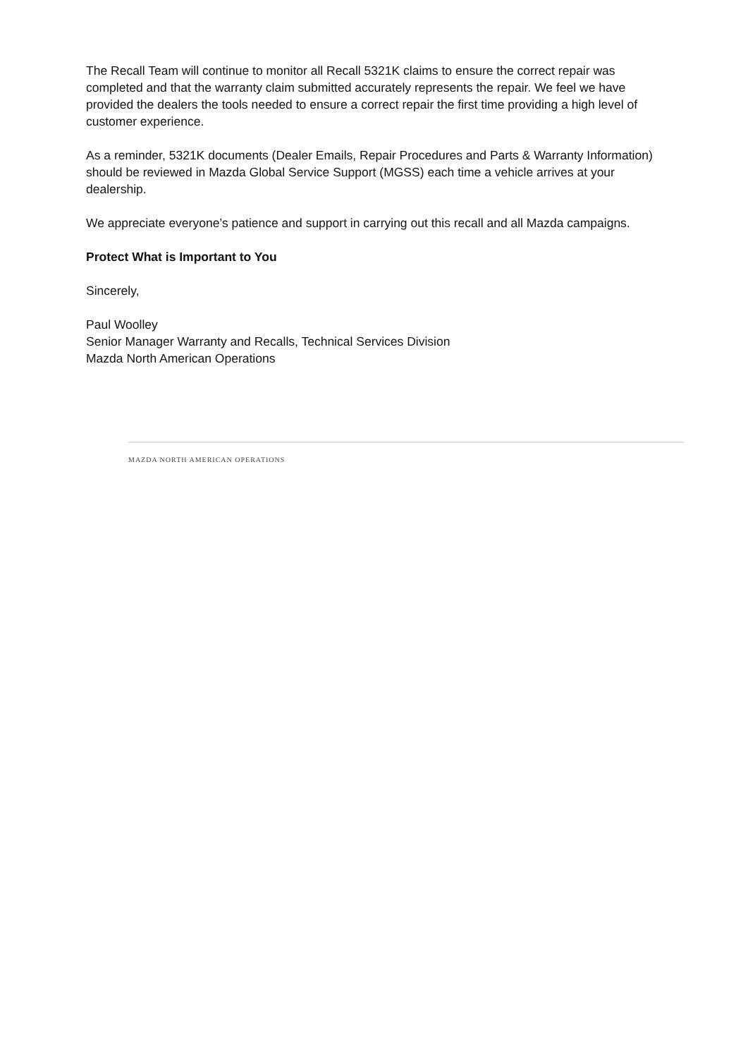The Recall Team will continue to monitor all Recall 5321K claims to ensure the correct repair was completed and that the warranty claim submitted accurately represents the repair. We feel we have provided the dealers the tools needed to ensure a correct repair the first time providing a high level of customer experience.
As a reminder, 5321K documents (Dealer Emails, Repair Procedures and Parts & Warranty Information) should be reviewed in Mazda Global Service Support (MGSS) each time a vehicle arrives at your dealership.
We appreciate everyone’s patience and support in carrying out this recall and all Mazda campaigns.
Protect What is Important to You
Sincerely,
Paul Woolley
Senior Manager Warranty and Recalls, Technical Services Division
Mazda North American Operations
MAZDA NORTH AMERICAN OPERATIONS